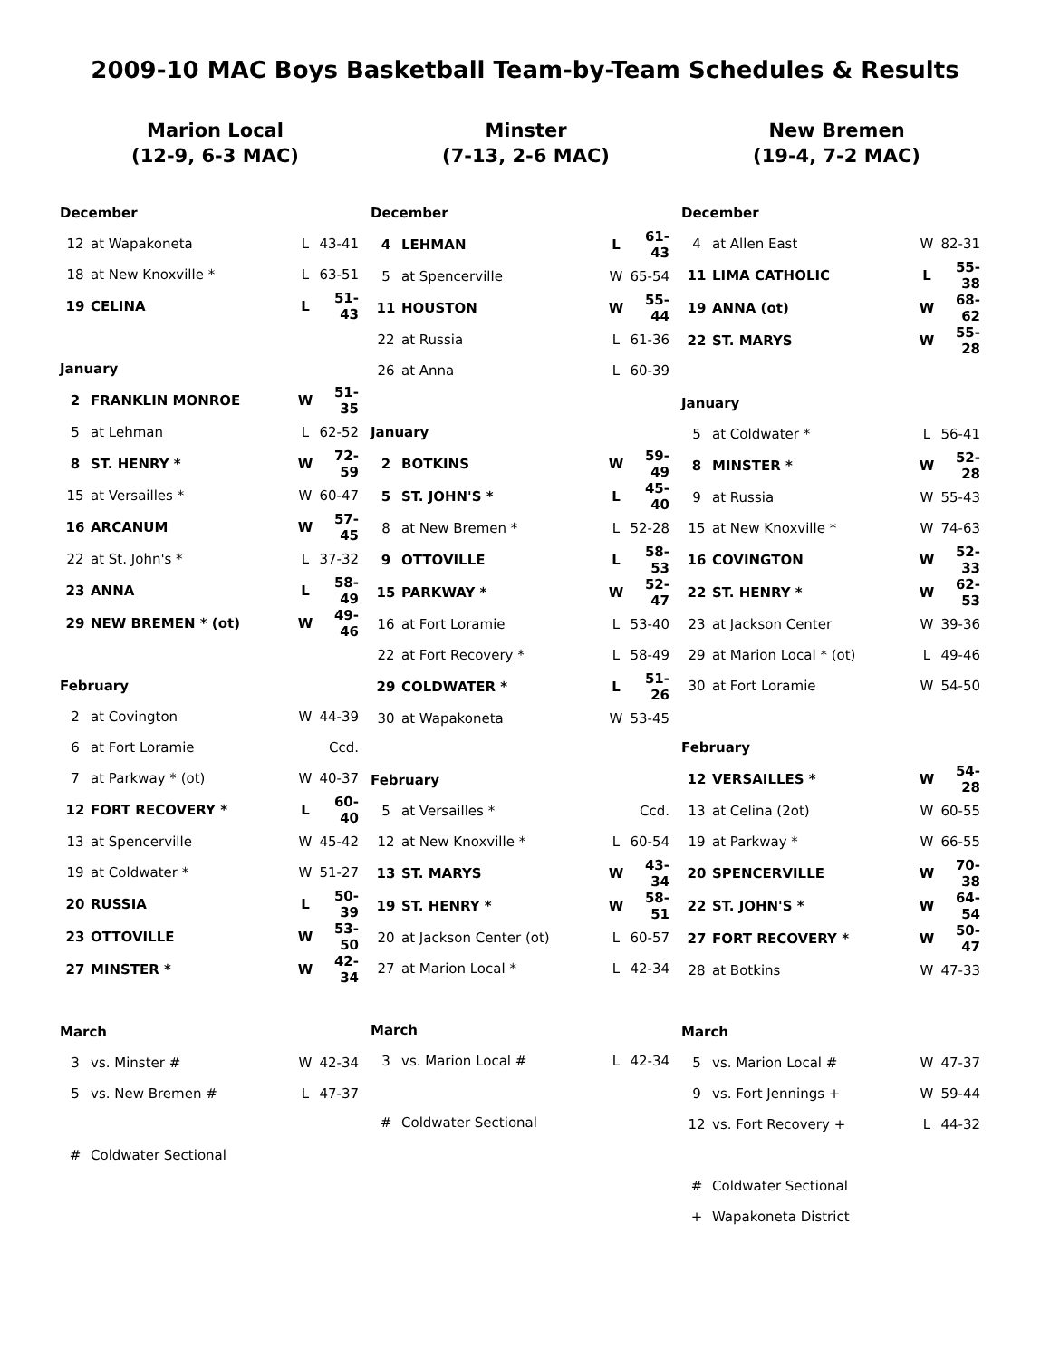2009-10 MAC Boys Basketball Team-by-Team Schedules & Results
Marion Local
(12-9, 6-3 MAC)
| December | | | |
| 12 | at Wapakoneta | L | 43-41 |
| 18 | at New Knoxville * | L | 63-51 |
| 19 | CELINA | L | 51-43 |
| January | | | |
| 2 | FRANKLIN MONROE | W | 51-35 |
| 5 | at Lehman | L | 62-52 |
| 8 | ST. HENRY * | W | 72-59 |
| 15 | at Versailles * | W | 60-47 |
| 16 | ARCANUM | W | 57-45 |
| 22 | at St. John's * | L | 37-32 |
| 23 | ANNA | L | 58-49 |
| 29 | NEW BREMEN * (ot) | W | 49-46 |
| February | | | |
| 2 | at Covington | W | 44-39 |
| 6 | at Fort Loramie | | Ccd. |
| 7 | at Parkway * (ot) | W | 40-37 |
| 12 | FORT RECOVERY * | L | 60-40 |
| 13 | at Spencerville | W | 45-42 |
| 19 | at Coldwater * | W | 51-27 |
| 20 | RUSSIA | L | 50-39 |
| 23 | OTTOVILLE | W | 53-50 |
| 27 | MINSTER * | W | 42-34 |
| March | | | |
| 3 | vs. Minster # | W | 42-34 |
| 5 | vs. New Bremen # | L | 47-37 |
| # | Coldwater Sectional | | |
Minster
(7-13, 2-6 MAC)
| December | | | |
| 4 | LEHMAN | L | 61-43 |
| 5 | at Spencerville | W | 65-54 |
| 11 | HOUSTON | W | 55-44 |
| 22 | at Russia | L | 61-36 |
| 26 | at Anna | L | 60-39 |
| January | | | |
| 2 | BOTKINS | W | 59-49 |
| 5 | ST. JOHN'S * | L | 45-40 |
| 8 | at New Bremen * | L | 52-28 |
| 9 | OTTOVILLE | L | 58-53 |
| 15 | PARKWAY * | W | 52-47 |
| 16 | at Fort Loramie | L | 53-40 |
| 22 | at Fort Recovery * | L | 58-49 |
| 29 | COLDWATER * | L | 51-26 |
| 30 | at Wapakoneta | W | 53-45 |
| February | | | |
| 5 | at Versailles * | | Ccd. |
| 12 | at New Knoxville * | L | 60-54 |
| 13 | ST. MARYS | W | 43-34 |
| 19 | ST. HENRY * | W | 58-51 |
| 20 | at Jackson Center (ot) | L | 60-57 |
| 27 | at Marion Local * | L | 42-34 |
| March | | | |
| 3 | vs. Marion Local # | L | 42-34 |
| # | Coldwater Sectional | | |
New Bremen
(19-4, 7-2 MAC)
| December | | | |
| 4 | at Allen East | W | 82-31 |
| 11 | LIMA CATHOLIC | L | 55-38 |
| 19 | ANNA (ot) | W | 68-62 |
| 22 | ST. MARYS | W | 55-28 |
| January | | | |
| 5 | at Coldwater * | L | 56-41 |
| 8 | MINSTER * | W | 52-28 |
| 9 | at Russia | W | 55-43 |
| 15 | at New Knoxville * | W | 74-63 |
| 16 | COVINGTON | W | 52-33 |
| 22 | ST. HENRY * | W | 62-53 |
| 23 | at Jackson Center | W | 39-36 |
| 29 | at Marion Local * (ot) | L | 49-46 |
| 30 | at Fort Loramie | W | 54-50 |
| February | | | |
| 12 | VERSAILLES * | W | 54-28 |
| 13 | at Celina (2ot) | W | 60-55 |
| 19 | at Parkway * | W | 66-55 |
| 20 | SPENCERVILLE | W | 70-38 |
| 22 | ST. JOHN'S * | W | 64-54 |
| 27 | FORT RECOVERY * | W | 50-47 |
| 28 | at Botkins | W | 47-33 |
| March | | | |
| 5 | vs. Marion Local # | W | 47-37 |
| 9 | vs. Fort Jennings + | W | 59-44 |
| 12 | vs. Fort Recovery + | L | 44-32 |
| # | Coldwater Sectional | | |
| + | Wapakoneta District | | |